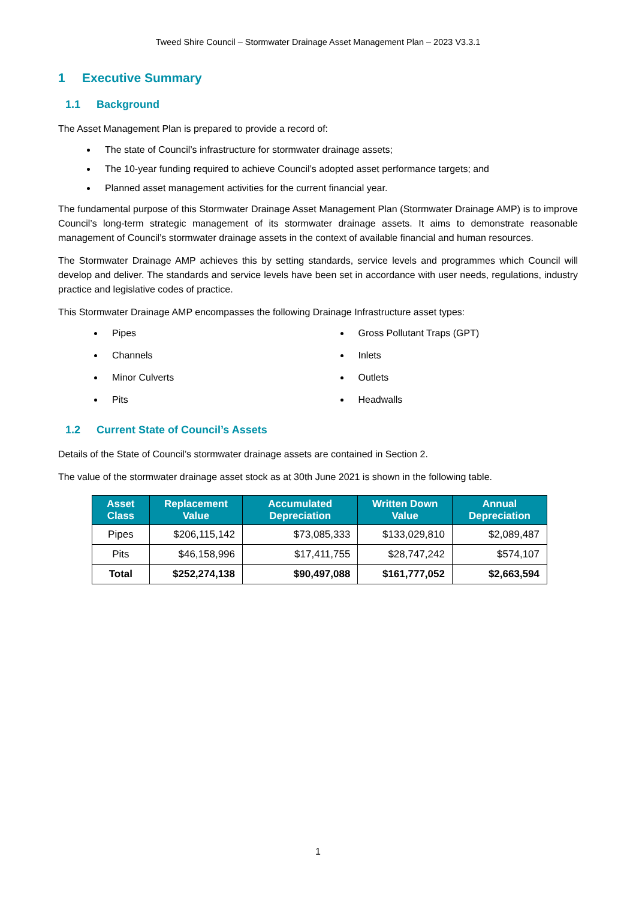Tweed Shire Council – Stormwater Drainage Asset Management Plan – 2023 V3.3.1
1 Executive Summary
1.1 Background
The Asset Management Plan is prepared to provide a record of:
The state of Council’s infrastructure for stormwater drainage assets;
The 10-year funding required to achieve Council’s adopted asset performance targets; and
Planned asset management activities for the current financial year.
The fundamental purpose of this Stormwater Drainage Asset Management Plan (Stormwater Drainage AMP) is to improve Council’s long-term strategic management of its stormwater drainage assets. It aims to demonstrate reasonable management of Council’s stormwater drainage assets in the context of available financial and human resources.
The Stormwater Drainage AMP achieves this by setting standards, service levels and programmes which Council will develop and deliver. The standards and service levels have been set in accordance with user needs, regulations, industry practice and legislative codes of practice.
This Stormwater Drainage AMP encompasses the following Drainage Infrastructure asset types:
Pipes
Channels
Minor Culverts
Pits
Gross Pollutant Traps (GPT)
Inlets
Outlets
Headwalls
1.2 Current State of Council’s Assets
Details of the State of Council’s stormwater drainage assets are contained in Section 2.
The value of the stormwater drainage asset stock as at 30th June 2021 is shown in the following table.
| Asset Class | Replacement Value | Accumulated Depreciation | Written Down Value | Annual Depreciation |
| --- | --- | --- | --- | --- |
| Pipes | $206,115,142 | $73,085,333 | $133,029,810 | $2,089,487 |
| Pits | $46,158,996 | $17,411,755 | $28,747,242 | $574,107 |
| Total | $252,274,138 | $90,497,088 | $161,777,052 | $2,663,594 |
1